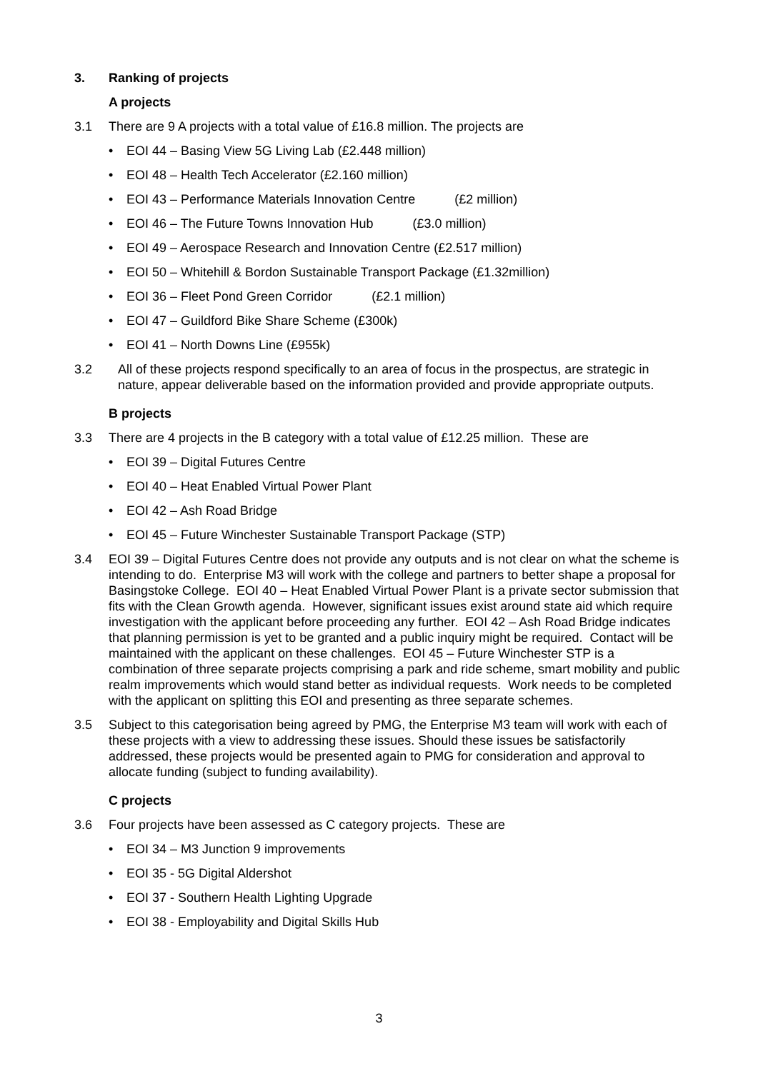3. Ranking of projects
A projects
3.1 There are 9 A projects with a total value of £16.8 million. The projects are
• EOI 44 – Basing View 5G Living Lab (£2.448 million)
• EOI 48 – Health Tech Accelerator (£2.160 million)
• EOI 43 – Performance Materials Innovation Centre (£2 million)
• EOI 46 – The Future Towns Innovation Hub (£3.0 million)
• EOI 49 – Aerospace Research and Innovation Centre (£2.517 million)
• EOI 50 – Whitehill & Bordon Sustainable Transport Package (£1.32million)
• EOI 36 – Fleet Pond Green Corridor (£2.1 million)
• EOI 47 – Guildford Bike Share Scheme (£300k)
• EOI 41 – North Downs Line (£955k)
3.2 All of these projects respond specifically to an area of focus in the prospectus, are strategic in nature, appear deliverable based on the information provided and provide appropriate outputs.
B projects
3.3 There are 4 projects in the B category with a total value of £12.25 million. These are
• EOI 39 – Digital Futures Centre
• EOI 40 – Heat Enabled Virtual Power Plant
• EOI 42 – Ash Road Bridge
• EOI 45 – Future Winchester Sustainable Transport Package (STP)
3.4 EOI 39 – Digital Futures Centre does not provide any outputs and is not clear on what the scheme is intending to do. Enterprise M3 will work with the college and partners to better shape a proposal for Basingstoke College. EOI 40 – Heat Enabled Virtual Power Plant is a private sector submission that fits with the Clean Growth agenda. However, significant issues exist around state aid which require investigation with the applicant before proceeding any further. EOI 42 – Ash Road Bridge indicates that planning permission is yet to be granted and a public inquiry might be required. Contact will be maintained with the applicant on these challenges. EOI 45 – Future Winchester STP is a combination of three separate projects comprising a park and ride scheme, smart mobility and public realm improvements which would stand better as individual requests. Work needs to be completed with the applicant on splitting this EOI and presenting as three separate schemes.
3.5 Subject to this categorisation being agreed by PMG, the Enterprise M3 team will work with each of these projects with a view to addressing these issues. Should these issues be satisfactorily addressed, these projects would be presented again to PMG for consideration and approval to allocate funding (subject to funding availability).
C projects
3.6 Four projects have been assessed as C category projects. These are
• EOI 34 – M3 Junction 9 improvements
• EOI 35 - 5G Digital Aldershot
• EOI 37 - Southern Health Lighting Upgrade
• EOI 38 - Employability and Digital Skills Hub
3